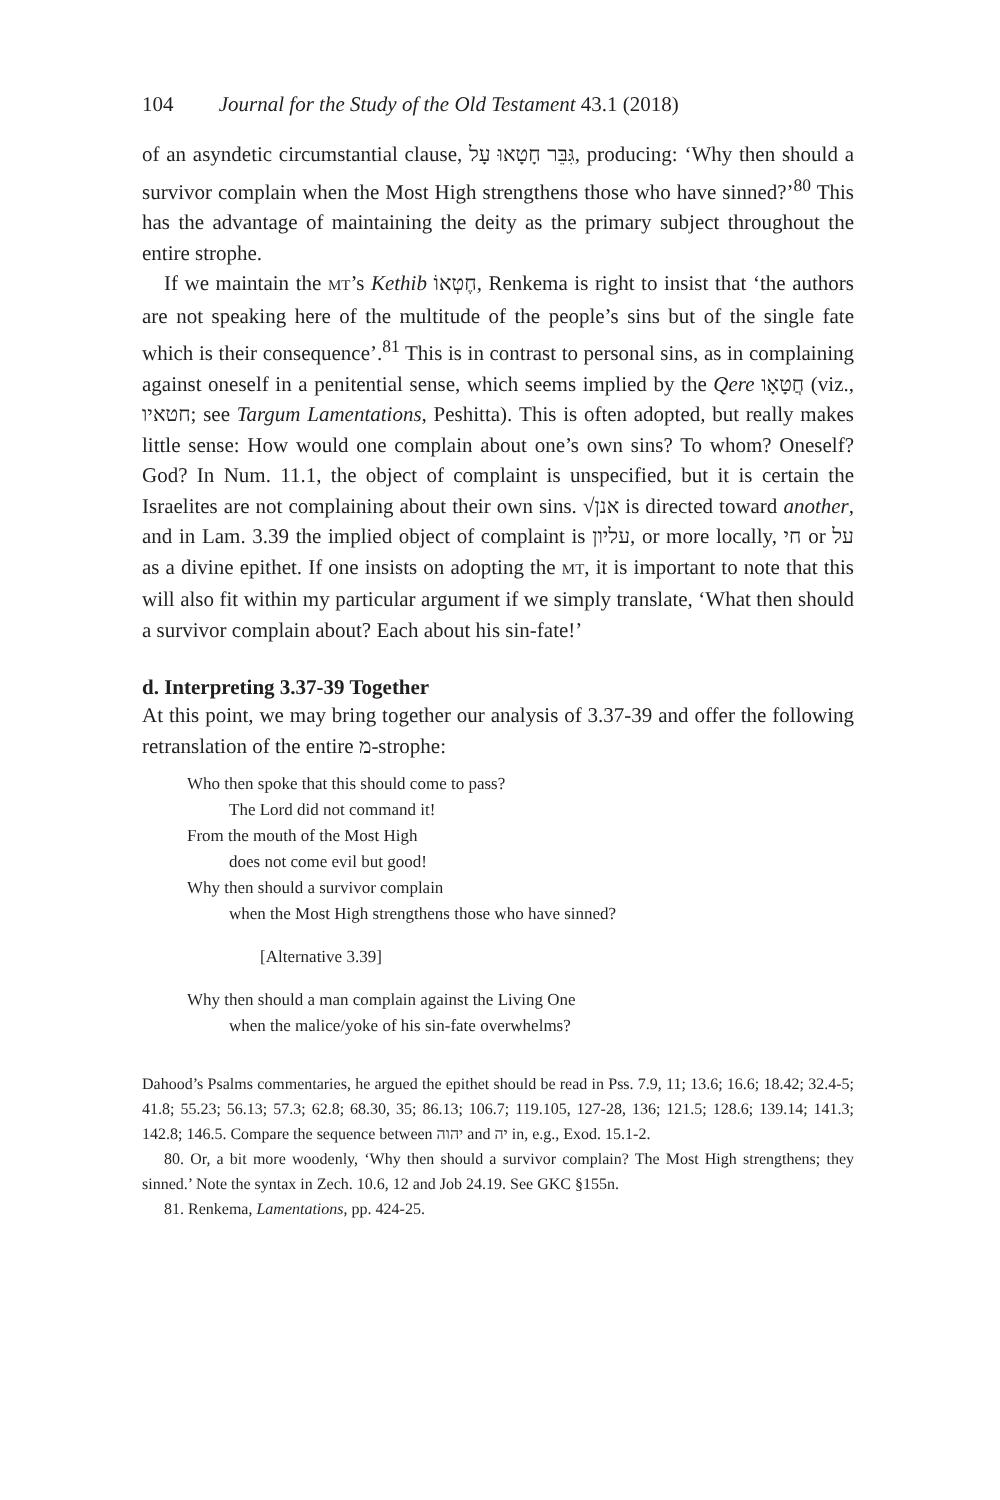104 Journal for the Study of the Old Testament 43.1 (2018)
of an asyndetic circumstantial clause, גִּבֵּר חָטָאוּ עָל, producing: ‘Why then should a survivor complain when the Most High strengthens those who have sinned?’<sup>80</sup> This has the advantage of maintaining the deity as the primary subject throughout the entire strophe.
If we maintain the MT’s Kethib חֶטְאוֹ, Renkema is right to insist that ‘the authors are not speaking here of the multitude of the people’s sins but of the single fate which is their consequence’.<sup>81</sup> This is in contrast to personal sins, as in complaining against oneself in a penitential sense, which seems implied by the Qere חֲטָאָו (viz., חטאיו; see Targum Lamentations, Peshitta). This is often adopted, but really makes little sense: How would one complain about one’s own sins? To whom? Oneself? God? In Num. 11.1, the object of complaint is unspecified, but it is certain the Israelites are not complaining about their own sins. √אנן is directed toward another, and in Lam. 3.39 the implied object of complaint is עליון, or more locally, חי or על as a divine epithet. If one insists on adopting the MT, it is important to note that this will also fit within my particular argument if we simply translate, ‘What then should a survivor complain about? Each about his sin-fate!’
d. Interpreting 3.37-39 Together
At this point, we may bring together our analysis of 3.37-39 and offer the following retranslation of the entire מ-strophe:
Who then spoke that this should come to pass?
The Lord did not command it!
From the mouth of the Most High
does not come evil but good!
Why then should a survivor complain
when the Most High strengthens those who have sinned?
[Alternative 3.39]
Why then should a man complain against the Living One
when the malice/yoke of his sin-fate overwhelms?
Dahood’s Psalms commentaries, he argued the epithet should be read in Pss. 7.9, 11; 13.6; 16.6; 18.42; 32.4-5; 41.8; 55.23; 56.13; 57.3; 62.8; 68.30, 35; 86.13; 106.7; 119.105, 127-28, 136; 121.5; 128.6; 139.14; 141.3; 142.8; 146.5. Compare the sequence between יהוה and יה in, e.g., Exod. 15.1-2.
80. Or, a bit more woodenly, ‘Why then should a survivor complain? The Most High strengthens; they sinned.’ Note the syntax in Zech. 10.6, 12 and Job 24.19. See GKC §155n.
81. Renkema, Lamentations, pp. 424-25.